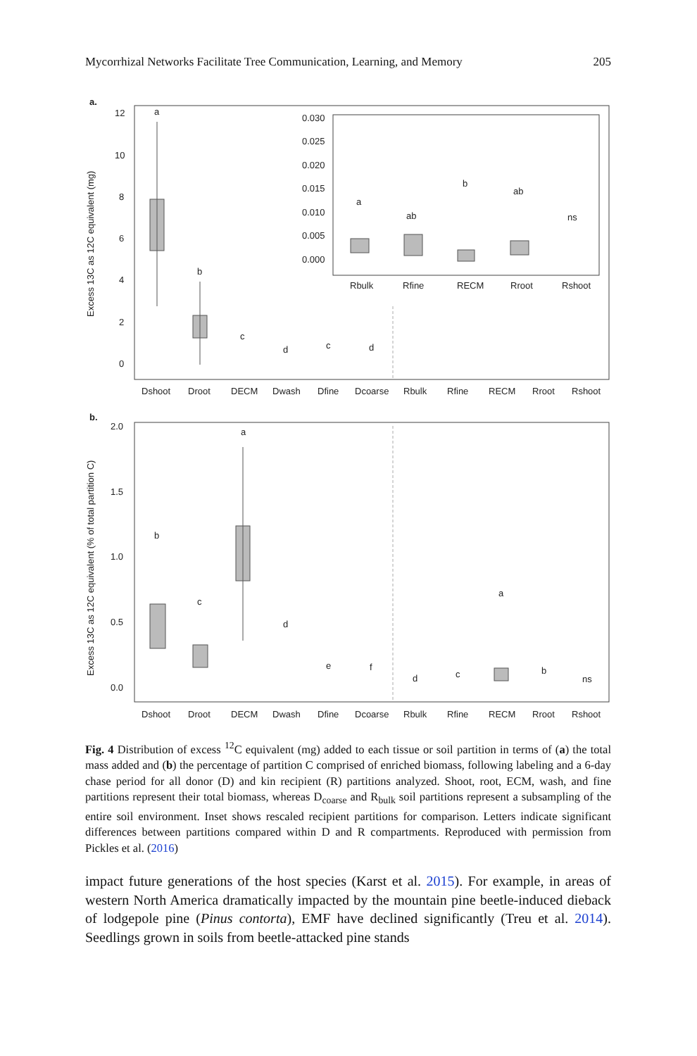Mycorrhizal Networks Facilitate Tree Communication, Learning, and Memory 205
a.
12
10
8
6
4
2
0
Excess 13C as 12C equivalent (mg)
a
b
c
d
c
d
0.030
0.025
0.020
0.015
0.010
0.005
0.000
a
ab
b
ab
ns
Rbulk
Rfine
RECM
Rroot
Rshoot
Dshoot
Droot
DECM
Dwash
Dfine
Dcoarse
Rbulk
Rfine
RECM
Rroot
Rshoot
b.
2.0
1.5
1.0
0.5
0.0
Excess 13C as 12C equivalent (% of total partition C)
b
c
a
d
e
f
d
c
a
b
ns
Dshoot
Droot
DECM
Dwash
Dfine
Dcoarse
Rbulk
Rfine
RECM
Rroot
Rshoot
Fig. 4 Distribution of excess <sup>12</sup>C equivalent (mg) added to each tissue or soil partition in terms of (a) the total mass added and (b) the percentage of partition C comprised of enriched biomass, following labeling and a 6-day chase period for all donor (D) and kin recipient (R) partitions analyzed. Shoot, root, ECM, wash, and fine partitions represent their total biomass, whereas D<sub>coarse</sub> and R<sub>bulk</sub> soil partitions represent a subsampling of the entire soil environment. Inset shows rescaled recipient partitions for comparison. Letters indicate significant differences between partitions compared within D and R compartments. Reproduced with permission from Pickles et al. (2016)
impact future generations of the host species (Karst et al. 2015). For example, in areas of western North America dramatically impacted by the mountain pine beetle-induced dieback of lodgepole pine (Pinus contorta), EMF have declined significantly (Treu et al. 2014). Seedlings grown in soils from beetle-attacked pine stands